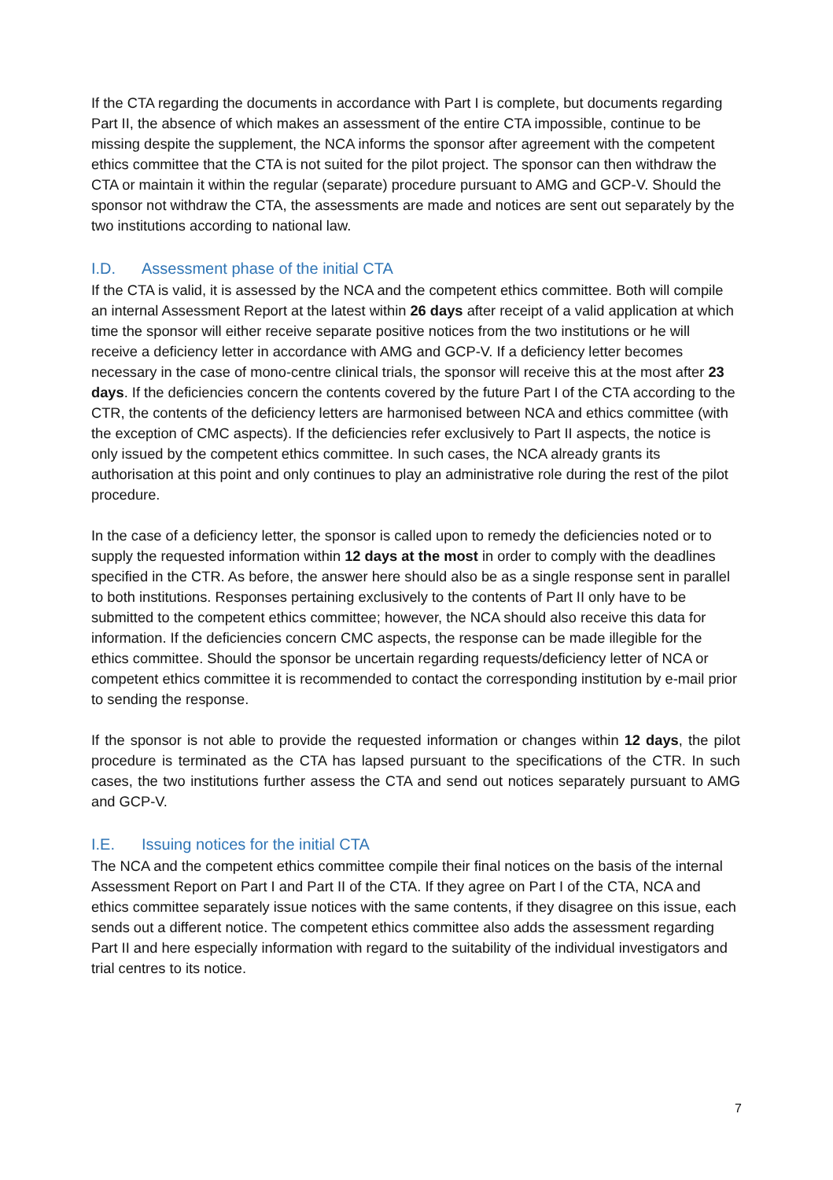If the CTA regarding the documents in accordance with Part I is complete, but documents regarding Part II, the absence of which makes an assessment of the entire CTA impossible, continue to be missing despite the supplement, the NCA informs the sponsor after agreement with the competent ethics committee that the CTA is not suited for the pilot project. The sponsor can then withdraw the CTA or maintain it within the regular (separate) procedure pursuant to AMG and GCP-V. Should the sponsor not withdraw the CTA, the assessments are made and notices are sent out separately by the two institutions according to national law.
I.D. Assessment phase of the initial CTA
If the CTA is valid, it is assessed by the NCA and the competent ethics committee. Both will compile an internal Assessment Report at the latest within 26 days after receipt of a valid application at which time the sponsor will either receive separate positive notices from the two institutions or he will receive a deficiency letter in accordance with AMG and GCP-V. If a deficiency letter becomes necessary in the case of mono-centre clinical trials, the sponsor will receive this at the most after 23 days. If the deficiencies concern the contents covered by the future Part I of the CTA according to the CTR, the contents of the deficiency letters are harmonised between NCA and ethics committee (with the exception of CMC aspects). If the deficiencies refer exclusively to Part II aspects, the notice is only issued by the competent ethics committee. In such cases, the NCA already grants its authorisation at this point and only continues to play an administrative role during the rest of the pilot procedure.
In the case of a deficiency letter, the sponsor is called upon to remedy the deficiencies noted or to supply the requested information within 12 days at the most in order to comply with the deadlines specified in the CTR. As before, the answer here should also be as a single response sent in parallel to both institutions. Responses pertaining exclusively to the contents of Part II only have to be submitted to the competent ethics committee; however, the NCA should also receive this data for information. If the deficiencies concern CMC aspects, the response can be made illegible for the ethics committee. Should the sponsor be uncertain regarding requests/deficiency letter of NCA or competent ethics committee it is recommended to contact the corresponding institution by e-mail prior to sending the response.
If the sponsor is not able to provide the requested information or changes within 12 days, the pilot procedure is terminated as the CTA has lapsed pursuant to the specifications of the CTR. In such cases, the two institutions further assess the CTA and send out notices separately pursuant to AMG and GCP-V.
I.E. Issuing notices for the initial CTA
The NCA and the competent ethics committee compile their final notices on the basis of the internal Assessment Report on Part I and Part II of the CTA. If they agree on Part I of the CTA, NCA and ethics committee separately issue notices with the same contents, if they disagree on this issue, each sends out a different notice. The competent ethics committee also adds the assessment regarding Part II and here especially information with regard to the suitability of the individual investigators and trial centres to its notice.
7